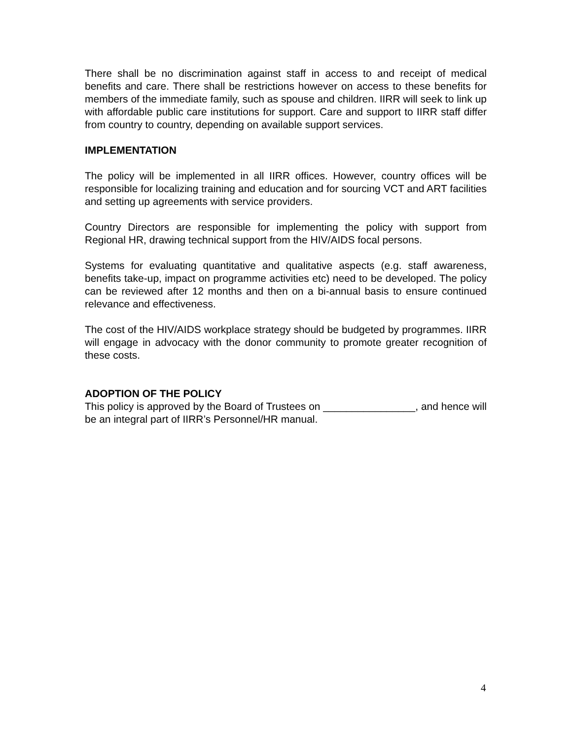There shall be no discrimination against staff in access to and receipt of medical benefits and care. There shall be restrictions however on access to these benefits for members of the immediate family, such as spouse and children. IIRR will seek to link up with affordable public care institutions for support. Care and support to IIRR staff differ from country to country, depending on available support services.
IMPLEMENTATION
The policy will be implemented in all IIRR offices. However, country offices will be responsible for localizing training and education and for sourcing VCT and ART facilities and setting up agreements with service providers.
Country Directors are responsible for implementing the policy with support from Regional HR, drawing technical support from the HIV/AIDS focal persons.
Systems for evaluating quantitative and qualitative aspects (e.g. staff awareness, benefits take-up, impact on programme activities etc) need to be developed. The policy can be reviewed after 12 months and then on a bi-annual basis to ensure continued relevance and effectiveness.
The cost of the HIV/AIDS workplace strategy should be budgeted by programmes. IIRR will engage in advocacy with the donor community to promote greater recognition of these costs.
ADOPTION OF THE POLICY
This policy is approved by the Board of Trustees on ________________, and hence will be an integral part of IIRR’s Personnel/HR manual.
4